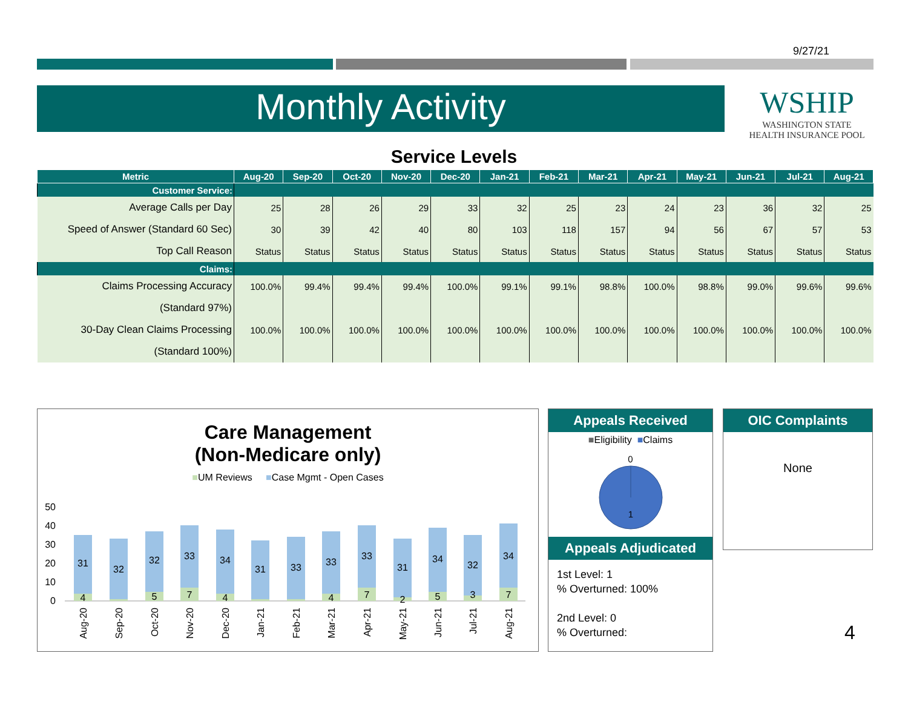9/27/21
Monthly Activity
WSHIP
WASHINGTON STATE
HEALTH INSURANCE POOL
Service Levels
| Metric | Aug-20 | Sep-20 | Oct-20 | Nov-20 | Dec-20 | Jan-21 | Feb-21 | Mar-21 | Apr-21 | May-21 | Jun-21 | Jul-21 | Aug-21 |
| --- | --- | --- | --- | --- | --- | --- | --- | --- | --- | --- | --- | --- | --- |
| Customer Service: | | | | | | | | | | | | | |
| Average Calls per Day | 25 | 28 | 26 | 29 | 33 | 32 | 25 | 23 | 24 | 23 | 36 | 32 | 25 |
| Speed of Answer (Standard 60 Sec) | 30 | 39 | 42 | 40 | 80 | 103 | 118 | 157 | 94 | 56 | 67 | 57 | 53 |
| Top Call Reason | Status | Status | Status | Status | Status | Status | Status | Status | Status | Status | Status | Status | Status |
| Claims: | | | | | | | | | | | | | |
| Claims Processing Accuracy | 100.0% | 99.4% | 99.4% | 99.4% | 100.0% | 99.1% | 99.1% | 98.8% | 100.0% | 98.8% | 99.0% | 99.6% | 99.6% |
| (Standard 97%) | | | | | | | | | | | | | |
| 30-Day Clean Claims Processing | 100.0% | 100.0% | 100.0% | 100.0% | 100.0% | 100.0% | 100.0% | 100.0% | 100.0% | 100.0% | 100.0% | 100.0% | 100.0% |
| (Standard 100%) | | | | | | | | | | | | | |
Care Management
(Non-Medicare only)
■UM Reviews ■Case Mgmt - Open Cases
50
40
30
20
10
0
31
4
32
32
5
33
7
34
4
31
33
33
4
33
7
31
2
34
5
32
3
34
7
Aug-20
Sep-20
Oct-20
Nov-20
Dec-20
Jan-21
Feb-21
Mar-21
Apr-21
May-21
Jun-21
Jul-21
Aug-21
Appeals Received
■Eligibility ■Claims
0
1
Appeals Adjudicated
1st Level: 1
% Overturned: 100%
2nd Level: 0
% Overturned:
OIC Complaints
None
4